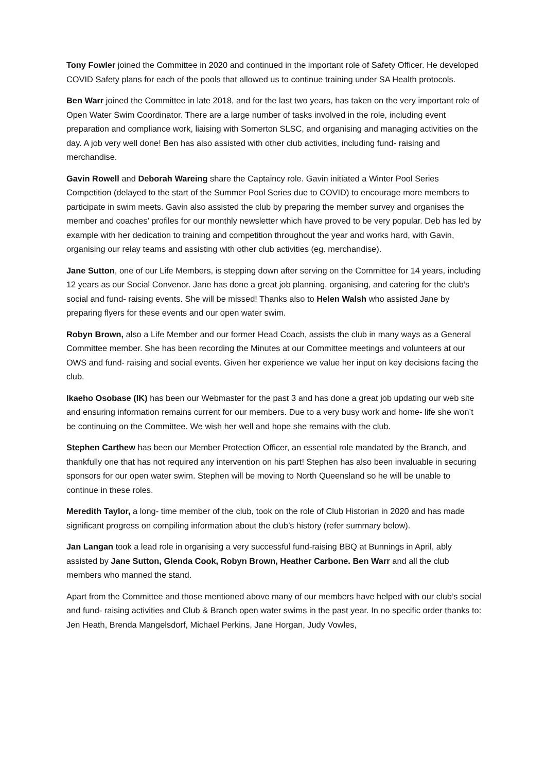Tony Fowler joined the Committee in 2020 and continued in the important role of Safety Officer. He developed COVID Safety plans for each of the pools that allowed us to continue training under SA Health protocols.
Ben Warr joined the Committee in late 2018, and for the last two years, has taken on the very important role of Open Water Swim Coordinator. There are a large number of tasks involved in the role, including event preparation and compliance work, liaising with Somerton SLSC, and organising and managing activities on the day. A job very well done! Ben has also assisted with other club activities, including fund- raising and merchandise.
Gavin Rowell and Deborah Wareing share the Captaincy role. Gavin initiated a Winter Pool Series Competition (delayed to the start of the Summer Pool Series due to COVID) to encourage more members to participate in swim meets. Gavin also assisted the club by preparing the member survey and organises the member and coaches’ profiles for our monthly newsletter which have proved to be very popular. Deb has led by example with her dedication to training and competition throughout the year and works hard, with Gavin, organising our relay teams and assisting with other club activities (eg. merchandise).
Jane Sutton, one of our Life Members, is stepping down after serving on the Committee for 14 years, including 12 years as our Social Convenor. Jane has done a great job planning, organising, and catering for the club’s social and fund- raising events. She will be missed! Thanks also to Helen Walsh who assisted Jane by preparing flyers for these events and our open water swim.
Robyn Brown, also a Life Member and our former Head Coach, assists the club in many ways as a General Committee member. She has been recording the Minutes at our Committee meetings and volunteers at our OWS and fund- raising and social events. Given her experience we value her input on key decisions facing the club.
Ikaeho Osobase (IK) has been our Webmaster for the past 3 and has done a great job updating our web site and ensuring information remains current for our members. Due to a very busy work and home- life she won’t be continuing on the Committee. We wish her well and hope she remains with the club.
Stephen Carthew has been our Member Protection Officer, an essential role mandated by the Branch, and thankfully one that has not required any intervention on his part! Stephen has also been invaluable in securing sponsors for our open water swim. Stephen will be moving to North Queensland so he will be unable to continue in these roles.
Meredith Taylor, a long- time member of the club, took on the role of Club Historian in 2020 and has made significant progress on compiling information about the club’s history (refer summary below).
Jan Langan took a lead role in organising a very successful fund-raising BBQ at Bunnings in April, ably assisted by Jane Sutton, Glenda Cook, Robyn Brown, Heather Carbone. Ben Warr and all the club members who manned the stand.
Apart from the Committee and those mentioned above many of our members have helped with our club’s social and fund- raising activities and Club & Branch open water swims in the past year. In no specific order thanks to: Jen Heath, Brenda Mangelsdorf, Michael Perkins, Jane Horgan, Judy Vowles,